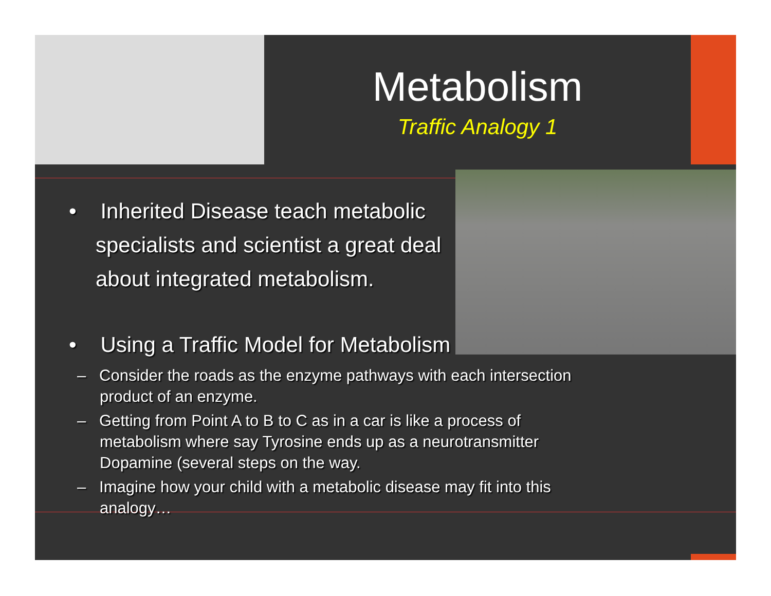Metabolism
Traffic Analogy 1
• Inherited Disease teach metabolic specialists and scientist a great deal about integrated metabolism.
• Using a Traffic Model for Metabolism
– Consider the roads as the enzyme pathways with each intersection product of an enzyme.
– Getting from Point A to B to C as in a car is like a process of metabolism where say Tyrosine ends up as a neurotransmitter Dopamine (several steps on the way.
– Imagine how your child with a metabolic disease may fit into this analogy…